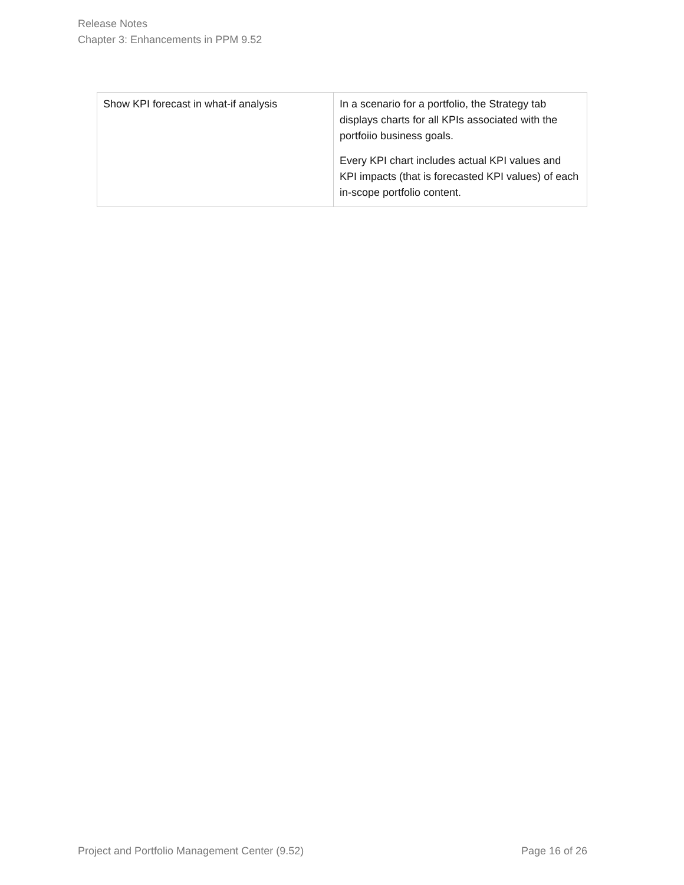Release Notes
Chapter 3: Enhancements in PPM 9.52
| Show KPI forecast in what-if analysis | In a scenario for a portfolio, the Strategy tab displays charts for all KPIs associated with the portfoiio business goals. Every KPI chart includes actual KPI values and KPI impacts (that is forecasted KPI values) of each in-scope portfolio content. |
Project and Portfolio Management Center (9.52) Page 16 of 26